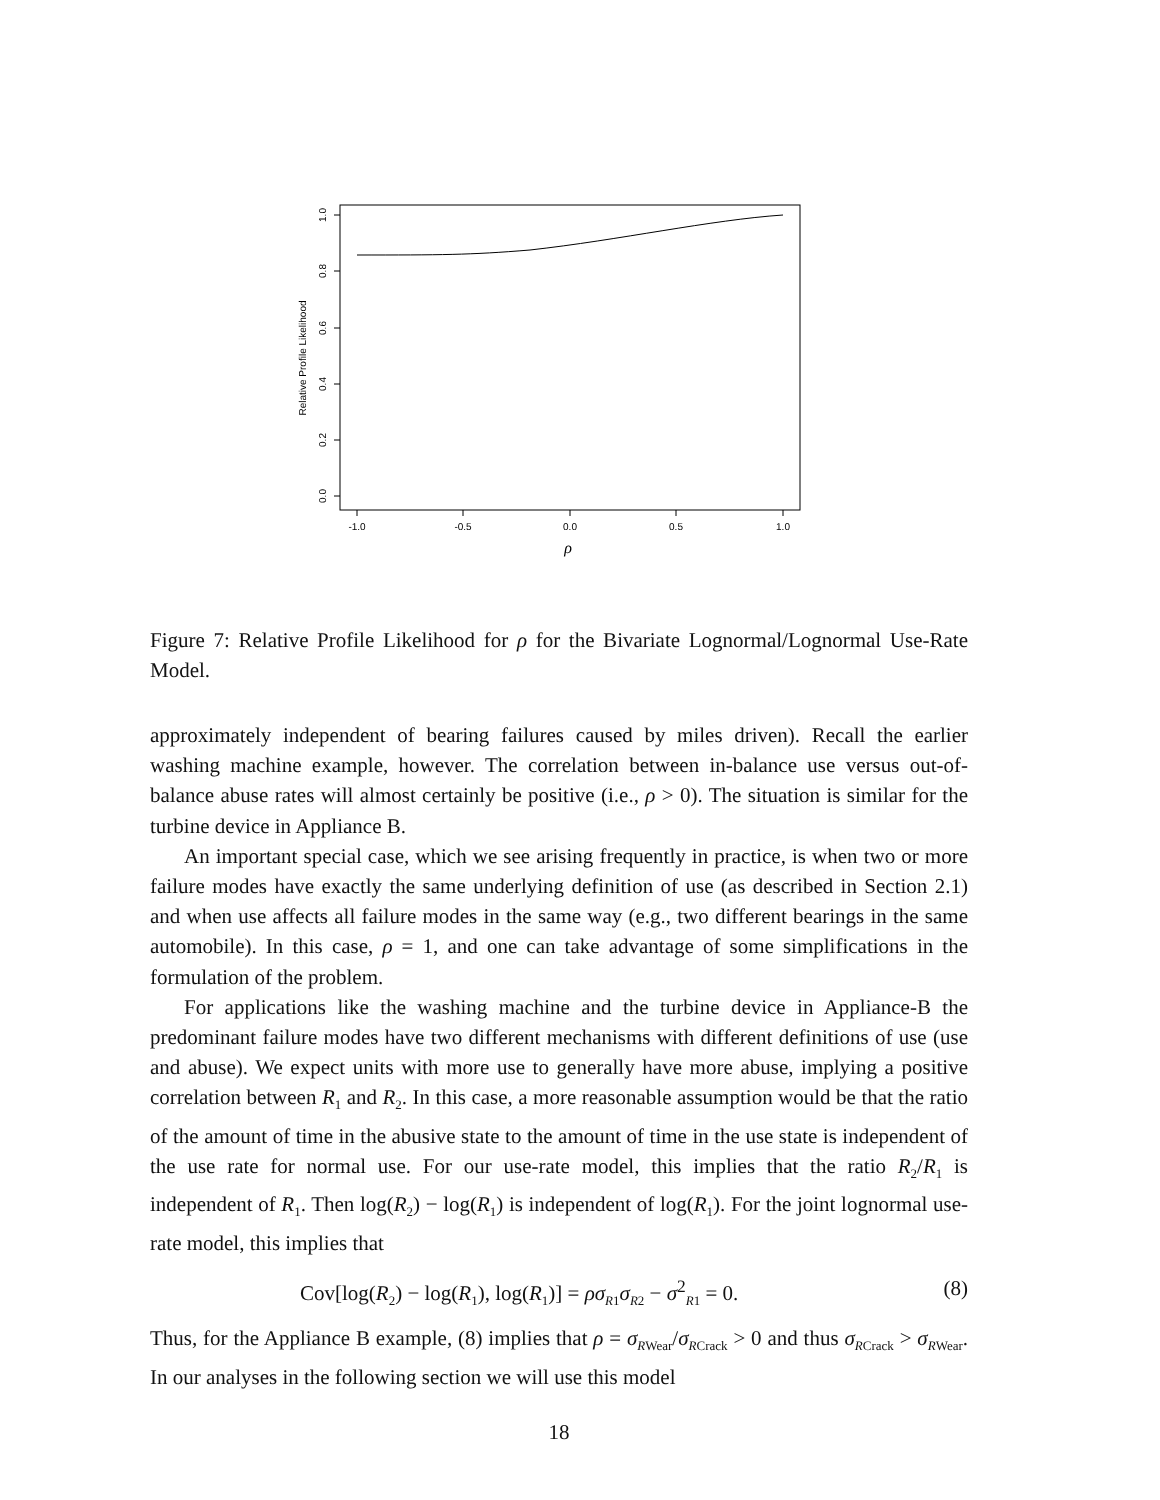0.0
0.2
0.4
0.6
0.8
1.0
Relative Profile Likelihood
-1.0
-0.5
0.0
0.5
1.0
ρ
Figure 7: Relative Profile Likelihood for ρ for the Bivariate Lognormal/Lognormal Use-Rate Model.
approximately independent of bearing failures caused by miles driven). Recall the earlier washing machine example, however. The correlation between in-balance use versus out-of-balance abuse rates will almost certainly be positive (i.e., ρ > 0). The situation is similar for the turbine device in Appliance B.
An important special case, which we see arising frequently in practice, is when two or more failure modes have exactly the same underlying definition of use (as described in Section 2.1) and when use affects all failure modes in the same way (e.g., two different bearings in the same automobile). In this case, ρ = 1, and one can take advantage of some simplifications in the formulation of the problem.
For applications like the washing machine and the turbine device in Appliance-B the predominant failure modes have two different mechanisms with different definitions of use (use and abuse). We expect units with more use to generally have more abuse, implying a positive correlation between R<sub>1</sub> and R<sub>2</sub>. In this case, a more reasonable assumption would be that the ratio of the amount of time in the abusive state to the amount of time in the use state is independent of the use rate for normal use. For our use-rate model, this implies that the ratio R<sub>2</sub>/R<sub>1</sub> is independent of R<sub>1</sub>. Then log(R<sub>2</sub>) − log(R<sub>1</sub>) is independent of log(R<sub>1</sub>). For the joint lognormal use-rate model, this implies that
Cov[log(R<sub>2</sub>) − log(R<sub>1</sub>), log(R<sub>1</sub>)] = ρσ<sub>R1</sub>σ<sub>R2</sub> − σ<sup>2</sup><sub>R1</sub> = 0. (8)
Thus, for the Appliance B example, (8) implies that ρ = σ<sub>RWear</sub>/σ<sub>RCrack</sub> > 0 and thus σ<sub>RCrack</sub> > σ<sub>RWear</sub>. In our analyses in the following section we will use this model
18